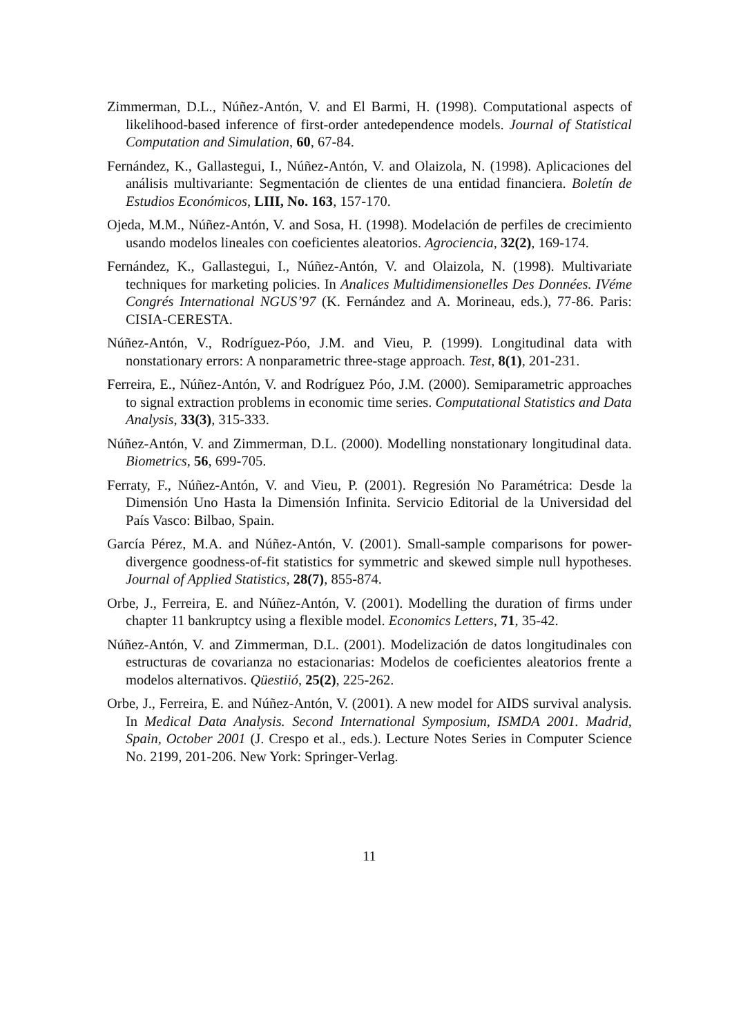Zimmerman, D.L., Núñez-Antón, V. and El Barmi, H. (1998). Computational aspects of likelihood-based inference of first-order antedependence models. Journal of Statistical Computation and Simulation, 60, 67-84.
Fernández, K., Gallastegui, I., Núñez-Antón, V. and Olaizola, N. (1998). Aplicaciones del análisis multivariante: Segmentación de clientes de una entidad financiera. Boletín de Estudios Económicos, LIII, No. 163, 157-170.
Ojeda, M.M., Núñez-Antón, V. and Sosa, H. (1998). Modelación de perfiles de crecimiento usando modelos lineales con coeficientes aleatorios. Agrociencia, 32(2), 169-174.
Fernández, K., Gallastegui, I., Núñez-Antón, V. and Olaizola, N. (1998). Multivariate techniques for marketing policies. In Analices Multidimensionelles Des Données. IVéme Congrés International NGUS’97 (K. Fernández and A. Morineau, eds.), 77-86. Paris: CISIA-CERESTA.
Núñez-Antón, V., Rodríguez-Póo, J.M. and Vieu, P. (1999). Longitudinal data with nonstationary errors: A nonparametric three-stage approach. Test, 8(1), 201-231.
Ferreira, E., Núñez-Antón, V. and Rodríguez Póo, J.M. (2000). Semiparametric approaches to signal extraction problems in economic time series. Computational Statistics and Data Analysis, 33(3), 315-333.
Núñez-Antón, V. and Zimmerman, D.L. (2000). Modelling nonstationary longitudinal data. Biometrics, 56, 699-705.
Ferraty, F., Núñez-Antón, V. and Vieu, P. (2001). Regresión No Paramétrica: Desde la Dimensión Uno Hasta la Dimensión Infinita. Servicio Editorial de la Universidad del País Vasco: Bilbao, Spain.
García Pérez, M.A. and Núñez-Antón, V. (2001). Small-sample comparisons for power-divergence goodness-of-fit statistics for symmetric and skewed simple null hypotheses. Journal of Applied Statistics, 28(7), 855-874.
Orbe, J., Ferreira, E. and Núñez-Antón, V. (2001). Modelling the duration of firms under chapter 11 bankruptcy using a flexible model. Economics Letters, 71, 35-42.
Núñez-Antón, V. and Zimmerman, D.L. (2001). Modelización de datos longitudinales con estructuras de covarianza no estacionarias: Modelos de coeficientes aleatorios frente a modelos alternativos. Qüestiió, 25(2), 225-262.
Orbe, J., Ferreira, E. and Núñez-Antón, V. (2001). A new model for AIDS survival analysis. In Medical Data Analysis. Second International Symposium, ISMDA 2001. Madrid, Spain, October 2001 (J. Crespo et al., eds.). Lecture Notes Series in Computer Science No. 2199, 201-206. New York: Springer-Verlag.
11